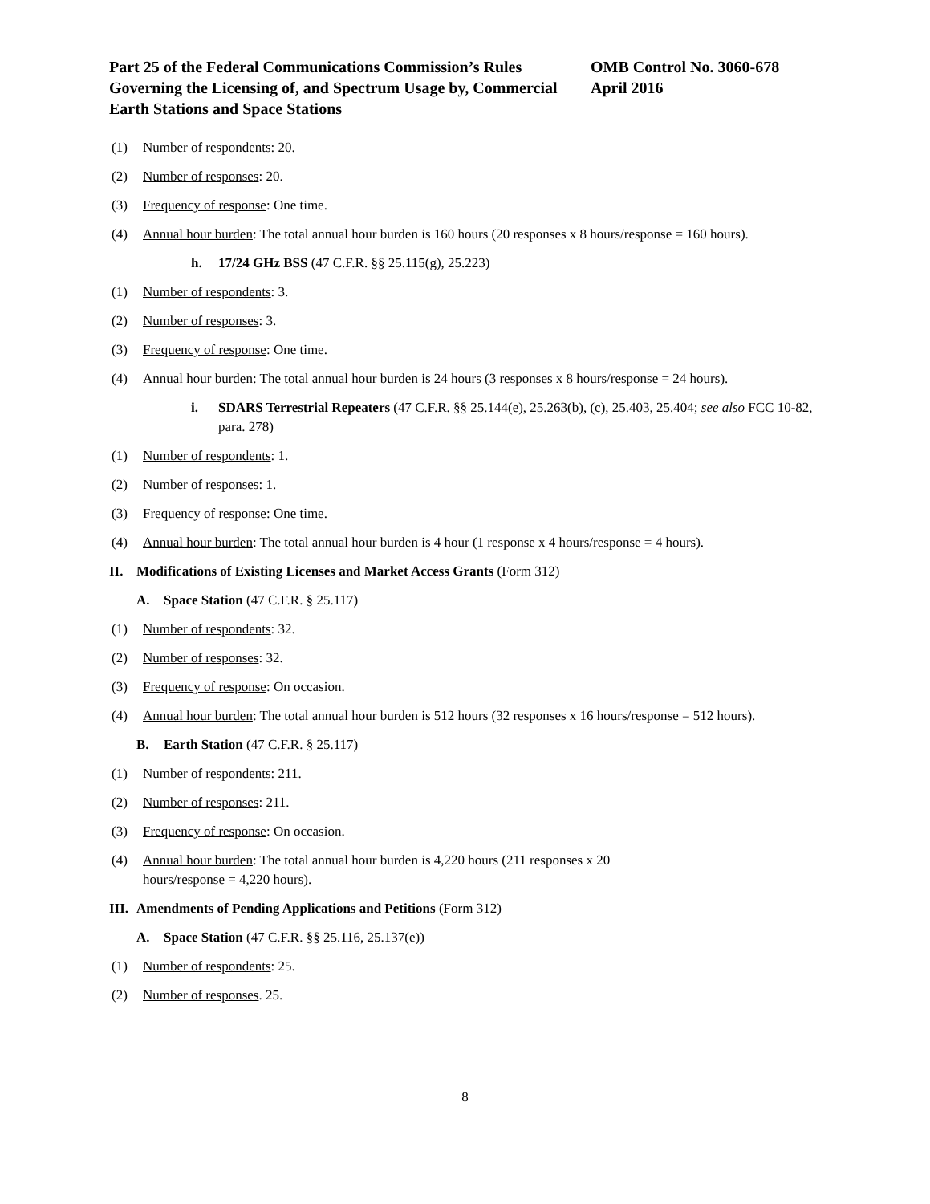Part 25 of the Federal Communications Commission’s Rules Governing the Licensing of, and Spectrum Usage by, Commercial Earth Stations and Space Stations
OMB Control No. 3060-678
April 2016
(1) Number of respondents: 20.
(2) Number of responses: 20.
(3) Frequency of response: One time.
(4) Annual hour burden: The total annual hour burden is 160 hours (20 responses x 8 hours/response = 160 hours).
h. 17/24 GHz BSS (47 C.F.R. §§ 25.115(g), 25.223)
(1) Number of respondents: 3.
(2) Number of responses: 3.
(3) Frequency of response: One time.
(4) Annual hour burden: The total annual hour burden is 24 hours (3 responses x 8 hours/response = 24 hours).
i. SDARS Terrestrial Repeaters (47 C.F.R. §§ 25.144(e), 25.263(b), (c), 25.403, 25.404; see also FCC 10-82, para. 278)
(1) Number of respondents: 1.
(2) Number of responses: 1.
(3) Frequency of response: One time.
(4) Annual hour burden: The total annual hour burden is 4 hour (1 response x 4 hours/response = 4 hours).
II. Modifications of Existing Licenses and Market Access Grants (Form 312)
A. Space Station (47 C.F.R. § 25.117)
(1) Number of respondents: 32.
(2) Number of responses: 32.
(3) Frequency of response: On occasion.
(4) Annual hour burden: The total annual hour burden is 512 hours (32 responses x 16 hours/response = 512 hours).
B. Earth Station (47 C.F.R. § 25.117)
(1) Number of respondents: 211.
(2) Number of responses: 211.
(3) Frequency of response: On occasion.
(4) Annual hour burden: The total annual hour burden is 4,220 hours (211 responses x 20
hours/response = 4,220 hours).
III. Amendments of Pending Applications and Petitions (Form 312)
A. Space Station (47 C.F.R. §§ 25.116, 25.137(e))
(1) Number of respondents: 25.
(2) Number of responses. 25.
8